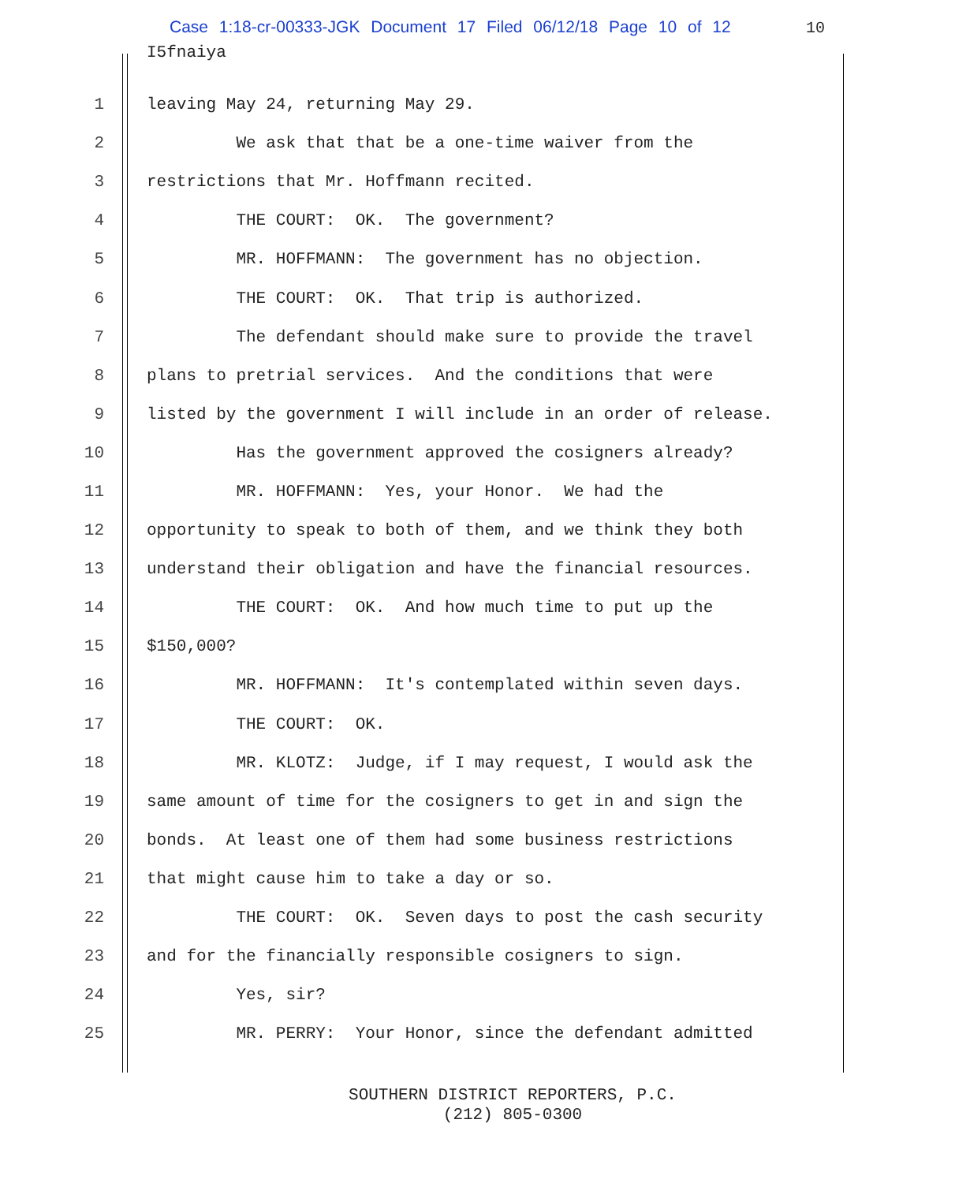Case 1:18-cr-00333-JGK Document 17 Filed 06/12/18 Page 10 of 12 10
I5fnaiya
1 leaving May 24, returning May 29.
2 We ask that that be a one-time waiver from the
3 restrictions that Mr. Hoffmann recited.
4 THE COURT: OK. The government?
5 MR. HOFFMANN: The government has no objection.
6 THE COURT: OK. That trip is authorized.
7 The defendant should make sure to provide the travel
8 plans to pretrial services. And the conditions that were
9 listed by the government I will include in an order of release.
10 Has the government approved the cosigners already?
11 MR. HOFFMANN: Yes, your Honor. We had the
12 opportunity to speak to both of them, and we think they both
13 understand their obligation and have the financial resources.
14 THE COURT: OK. And how much time to put up the
15 $150,000?
16 MR. HOFFMANN: It's contemplated within seven days.
17 THE COURT: OK.
18 MR. KLOTZ: Judge, if I may request, I would ask the
19 same amount of time for the cosigners to get in and sign the
20 bonds. At least one of them had some business restrictions
21 that might cause him to take a day or so.
22 THE COURT: OK. Seven days to post the cash security
23 and for the financially responsible cosigners to sign.
24 Yes, sir?
25 MR. PERRY: Your Honor, since the defendant admitted
SOUTHERN DISTRICT REPORTERS, P.C.
(212) 805-0300